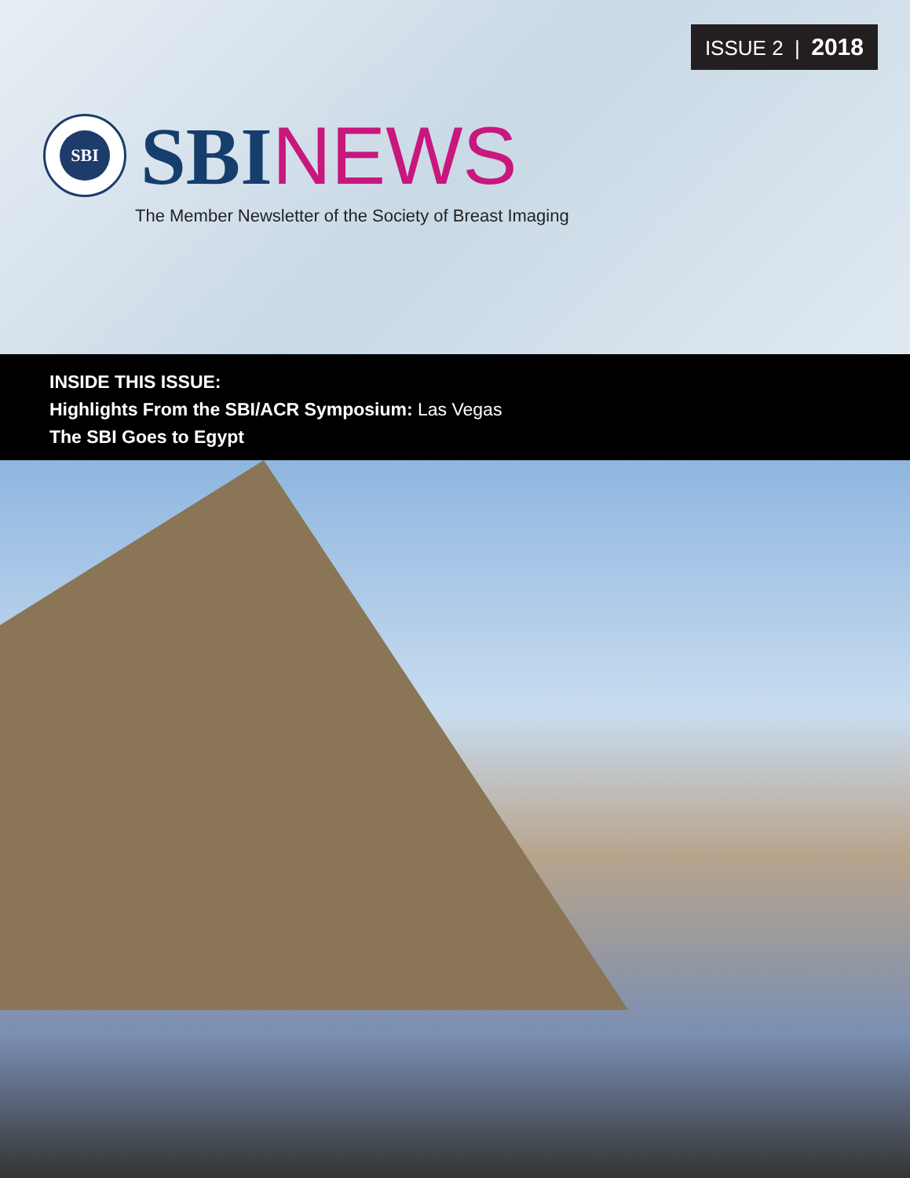ISSUE 2 | 2018
SBI
SBI NEWS
The Member Newsletter of the Society of Breast Imaging
INSIDE THIS ISSUE:
Highlights From the SBI/ACR Symposium: Las Vegas
The SBI Goes to Egypt